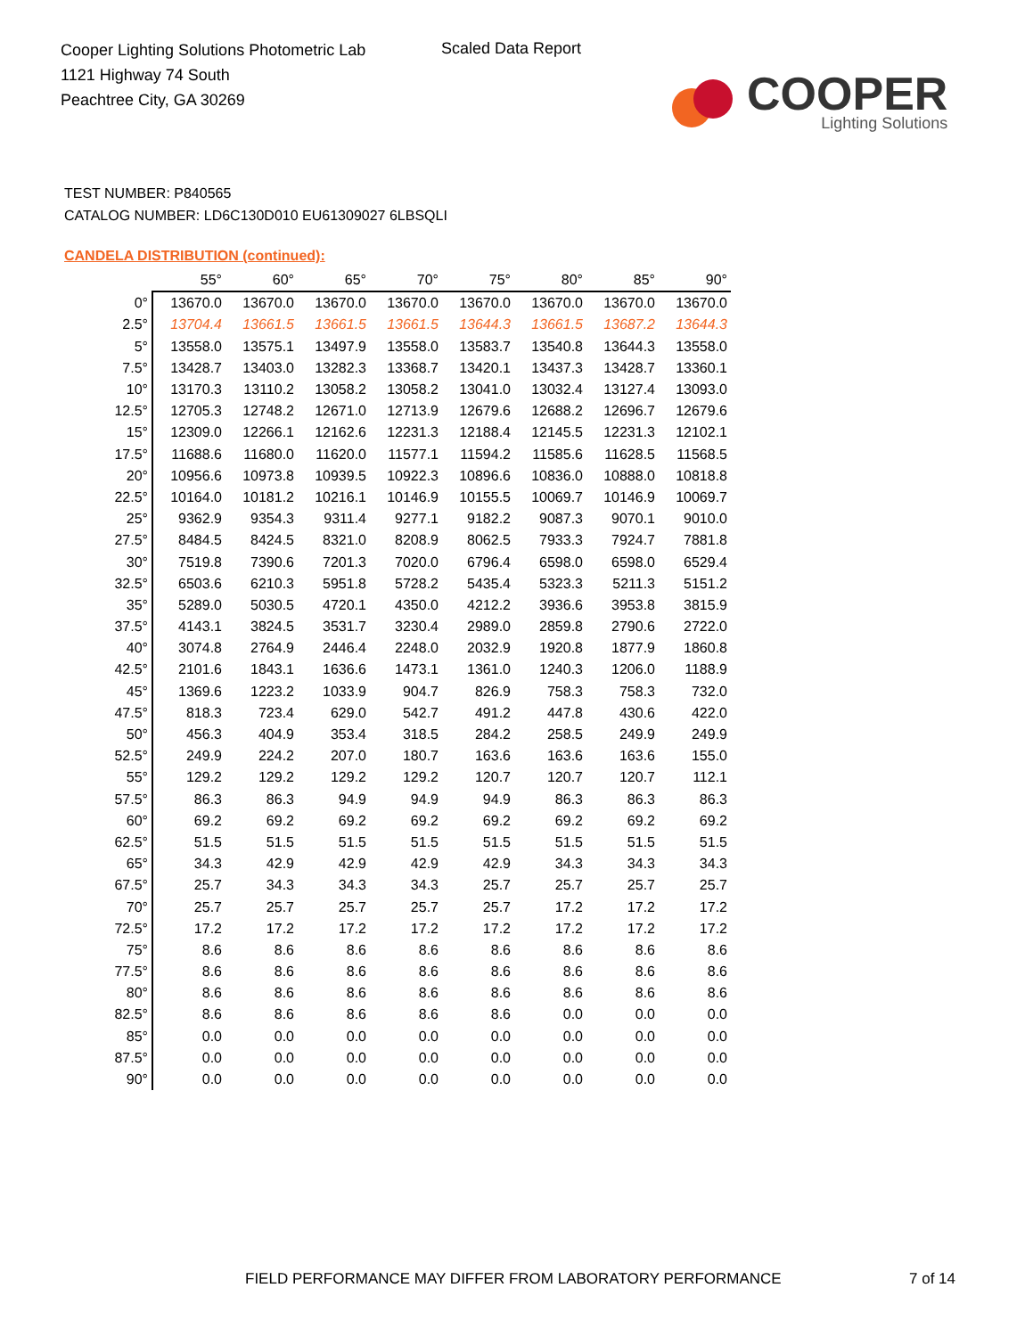Cooper Lighting Solutions Photometric Lab
1121 Highway 74 South
Peachtree City, GA 30269
Scaled Data Report
COOPER
Lighting Solutions
TEST NUMBER: P840565
CATALOG NUMBER: LD6C130D010 EU61309027 6LBSQLI
CANDELA DISTRIBUTION (continued):
| | 55° | 60° | 65° | 70° | 75° | 80° | 85° | 90° |
| --- | --- | --- | --- | --- | --- | --- | --- | --- |
| 0° | 13670.0 | 13670.0 | 13670.0 | 13670.0 | 13670.0 | 13670.0 | 13670.0 | 13670.0 |
| 2.5° | 13704.4 | 13661.5 | 13661.5 | 13661.5 | 13644.3 | 13661.5 | 13687.2 | 13644.3 |
| 5° | 13558.0 | 13575.1 | 13497.9 | 13558.0 | 13583.7 | 13540.8 | 13644.3 | 13558.0 |
| 7.5° | 13428.7 | 13403.0 | 13282.3 | 13368.7 | 13420.1 | 13437.3 | 13428.7 | 13360.1 |
| 10° | 13170.3 | 13110.2 | 13058.2 | 13058.2 | 13041.0 | 13032.4 | 13127.4 | 13093.0 |
| 12.5° | 12705.3 | 12748.2 | 12671.0 | 12713.9 | 12679.6 | 12688.2 | 12696.7 | 12679.6 |
| 15° | 12309.0 | 12266.1 | 12162.6 | 12231.3 | 12188.4 | 12145.5 | 12231.3 | 12102.1 |
| 17.5° | 11688.6 | 11680.0 | 11620.0 | 11577.1 | 11594.2 | 11585.6 | 11628.5 | 11568.5 |
| 20° | 10956.6 | 10973.8 | 10939.5 | 10922.3 | 10896.6 | 10836.0 | 10888.0 | 10818.8 |
| 22.5° | 10164.0 | 10181.2 | 10216.1 | 10146.9 | 10155.5 | 10069.7 | 10146.9 | 10069.7 |
| 25° | 9362.9 | 9354.3 | 9311.4 | 9277.1 | 9182.2 | 9087.3 | 9070.1 | 9010.0 |
| 27.5° | 8484.5 | 8424.5 | 8321.0 | 8208.9 | 8062.5 | 7933.3 | 7924.7 | 7881.8 |
| 30° | 7519.8 | 7390.6 | 7201.3 | 7020.0 | 6796.4 | 6598.0 | 6598.0 | 6529.4 |
| 32.5° | 6503.6 | 6210.3 | 5951.8 | 5728.2 | 5435.4 | 5323.3 | 5211.3 | 5151.2 |
| 35° | 5289.0 | 5030.5 | 4720.1 | 4350.0 | 4212.2 | 3936.6 | 3953.8 | 3815.9 |
| 37.5° | 4143.1 | 3824.5 | 3531.7 | 3230.4 | 2989.0 | 2859.8 | 2790.6 | 2722.0 |
| 40° | 3074.8 | 2764.9 | 2446.4 | 2248.0 | 2032.9 | 1920.8 | 1877.9 | 1860.8 |
| 42.5° | 2101.6 | 1843.1 | 1636.6 | 1473.1 | 1361.0 | 1240.3 | 1206.0 | 1188.9 |
| 45° | 1369.6 | 1223.2 | 1033.9 | 904.7 | 826.9 | 758.3 | 758.3 | 732.0 |
| 47.5° | 818.3 | 723.4 | 629.0 | 542.7 | 491.2 | 447.8 | 430.6 | 422.0 |
| 50° | 456.3 | 404.9 | 353.4 | 318.5 | 284.2 | 258.5 | 249.9 | 249.9 |
| 52.5° | 249.9 | 224.2 | 207.0 | 180.7 | 163.6 | 163.6 | 163.6 | 155.0 |
| 55° | 129.2 | 129.2 | 129.2 | 129.2 | 120.7 | 120.7 | 120.7 | 112.1 |
| 57.5° | 86.3 | 86.3 | 94.9 | 94.9 | 94.9 | 86.3 | 86.3 | 86.3 |
| 60° | 69.2 | 69.2 | 69.2 | 69.2 | 69.2 | 69.2 | 69.2 | 69.2 |
| 62.5° | 51.5 | 51.5 | 51.5 | 51.5 | 51.5 | 51.5 | 51.5 | 51.5 |
| 65° | 34.3 | 42.9 | 42.9 | 42.9 | 42.9 | 34.3 | 34.3 | 34.3 |
| 67.5° | 25.7 | 34.3 | 34.3 | 34.3 | 25.7 | 25.7 | 25.7 | 25.7 |
| 70° | 25.7 | 25.7 | 25.7 | 25.7 | 25.7 | 17.2 | 17.2 | 17.2 |
| 72.5° | 17.2 | 17.2 | 17.2 | 17.2 | 17.2 | 17.2 | 17.2 | 17.2 |
| 75° | 8.6 | 8.6 | 8.6 | 8.6 | 8.6 | 8.6 | 8.6 | 8.6 |
| 77.5° | 8.6 | 8.6 | 8.6 | 8.6 | 8.6 | 8.6 | 8.6 | 8.6 |
| 80° | 8.6 | 8.6 | 8.6 | 8.6 | 8.6 | 8.6 | 8.6 | 8.6 |
| 82.5° | 8.6 | 8.6 | 8.6 | 8.6 | 8.6 | 0.0 | 0.0 | 0.0 |
| 85° | 0.0 | 0.0 | 0.0 | 0.0 | 0.0 | 0.0 | 0.0 | 0.0 |
| 87.5° | 0.0 | 0.0 | 0.0 | 0.0 | 0.0 | 0.0 | 0.0 | 0.0 |
| 90° | 0.0 | 0.0 | 0.0 | 0.0 | 0.0 | 0.0 | 0.0 | 0.0 |
FIELD PERFORMANCE MAY DIFFER FROM LABORATORY PERFORMANCE
7 of 14